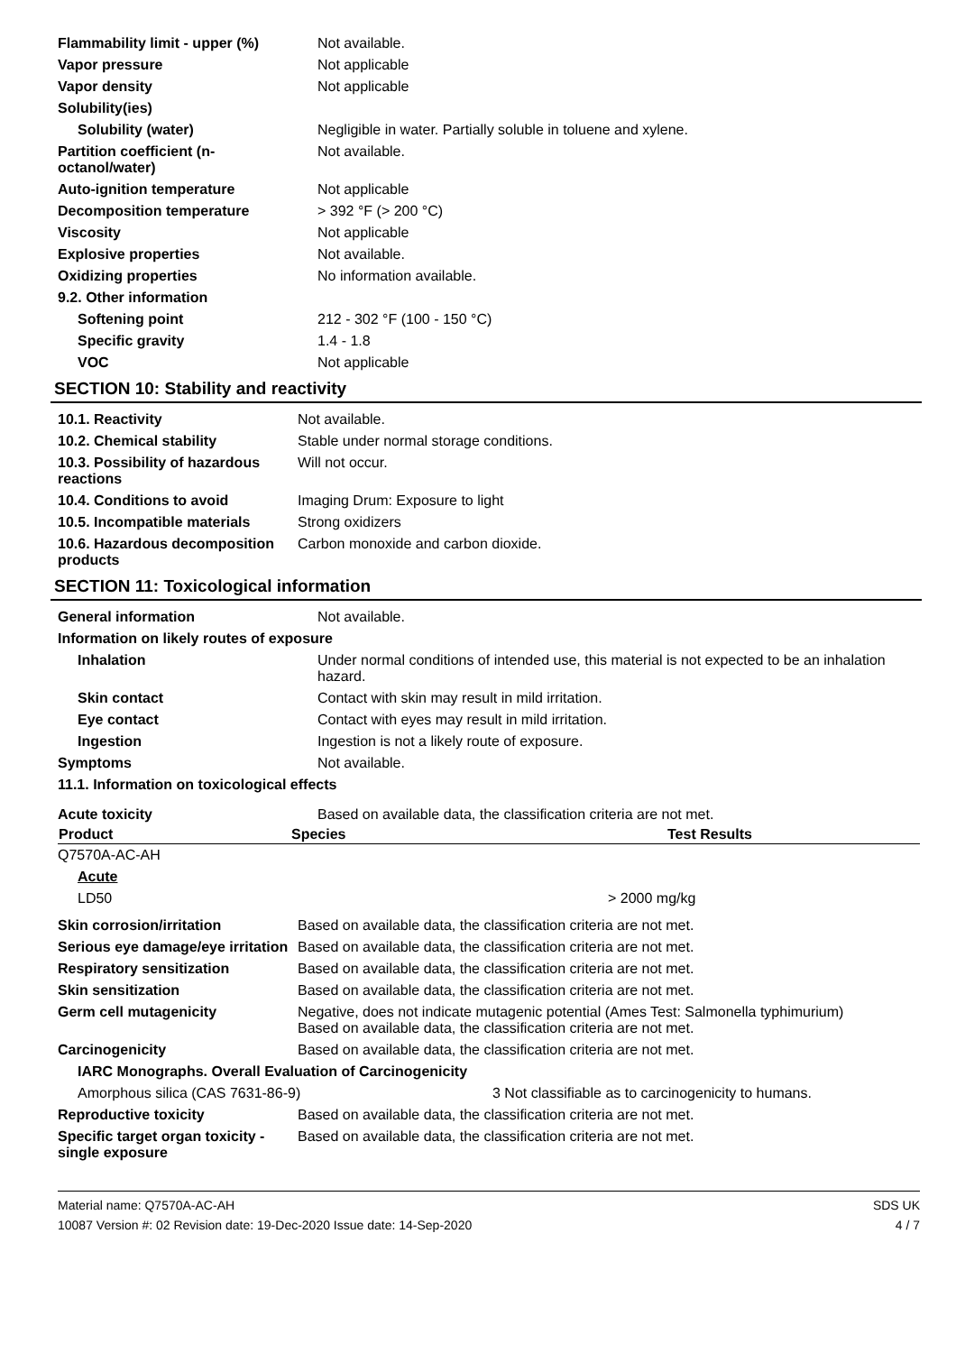| Flammability limit - upper (%) | Not available. |
| Vapor pressure | Not applicable |
| Vapor density | Not applicable |
| Solubility(ies) | |
| Solubility (water) | Negligible in water. Partially soluble in toluene and xylene. |
| Partition coefficient (n-octanol/water) | Not available. |
| Auto-ignition temperature | Not applicable |
| Decomposition temperature | > 392 °F (> 200 °C) |
| Viscosity | Not applicable |
| Explosive properties | Not available. |
| Oxidizing properties | No information available. |
| 9.2. Other information | |
| Softening point | 212 - 302 °F (100 - 150 °C) |
| Specific gravity | 1.4 - 1.8 |
| VOC | Not applicable |
SECTION 10: Stability and reactivity
| 10.1. Reactivity | Not available. |
| 10.2. Chemical stability | Stable under normal storage conditions. |
| 10.3. Possibility of hazardous reactions | Will not occur. |
| 10.4. Conditions to avoid | Imaging Drum: Exposure to light |
| 10.5. Incompatible materials | Strong oxidizers |
| 10.6. Hazardous decomposition products | Carbon monoxide and carbon dioxide. |
SECTION 11: Toxicological information
| General information | Not available. |
| Information on likely routes of exposure | |
| Inhalation | Under normal conditions of intended use, this material is not expected to be an inhalation hazard. |
| Skin contact | Contact with skin may result in mild irritation. |
| Eye contact | Contact with eyes may result in mild irritation. |
| Ingestion | Ingestion is not a likely route of exposure. |
| Symptoms | Not available. |
| 11.1. Information on toxicological effects | |
| Acute toxicity | Based on available data, the classification criteria are not met. |
| Product | Species | Test Results |
| --- | --- | --- |
| Q7570A-AC-AH | | |
| Acute | | |
| LD50 | | > 2000 mg/kg |
| Skin corrosion/irritation | Based on available data, the classification criteria are not met. |
| Serious eye damage/eye irritation | Based on available data, the classification criteria are not met. |
| Respiratory sensitization | Based on available data, the classification criteria are not met. |
| Skin sensitization | Based on available data, the classification criteria are not met. |
| Germ cell mutagenicity | Negative, does not indicate mutagenic potential (Ames Test: Salmonella typhimurium) Based on available data, the classification criteria are not met. |
| Carcinogenicity | Based on available data, the classification criteria are not met. |
| IARC Monographs. Overall Evaluation of Carcinogenicity | |
| Amorphous silica (CAS 7631-86-9) | 3 Not classifiable as to carcinogenicity to humans. |
| Reproductive toxicity | Based on available data, the classification criteria are not met. |
| Specific target organ toxicity - single exposure | Based on available data, the classification criteria are not met. |
Material name: Q7570A-AC-AH
10087 Version #: 02 Revision date: 19-Dec-2020 Issue date: 14-Sep-2020
SDS UK
4 / 7